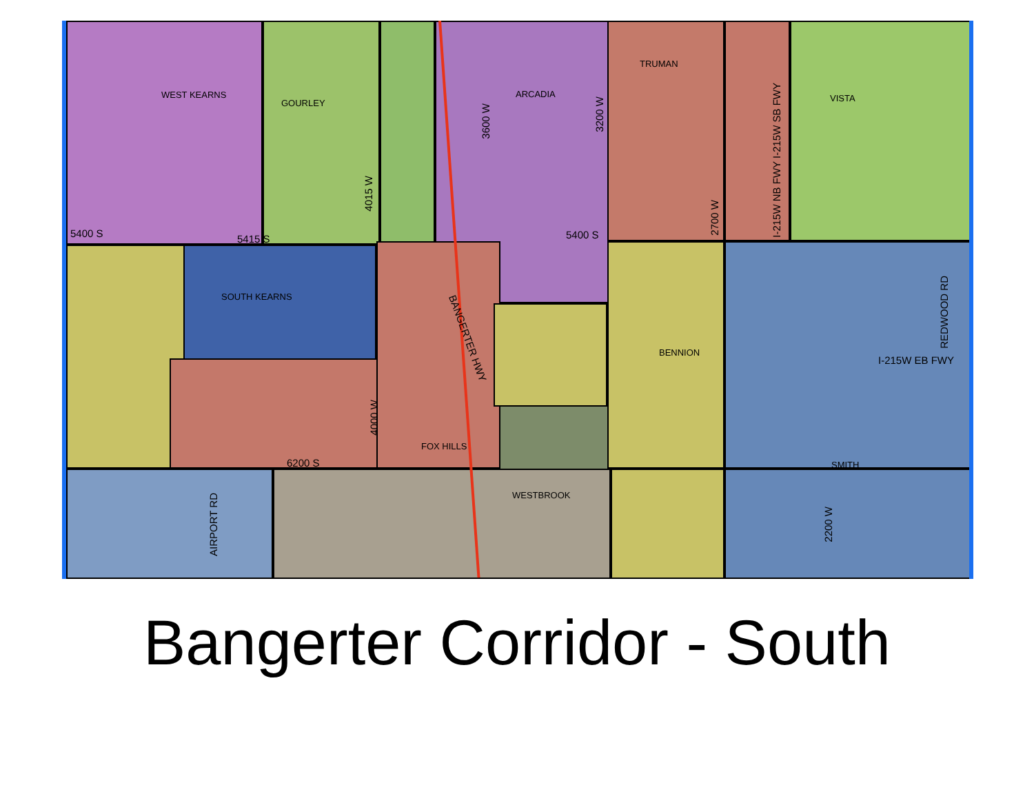WEST KEARNS
GOURLEY
ARCADIA
TRUMAN
VISTA
5400 S 5415 S 5400 S
3600 W
3200 W
4015 W
2700 W
I-215W NB FWY I-215W SB FWY
SOUTH KEARNS BANGERTER HWY
BENNION
REDWOOD RD
I-215W EB FWY
4000 W
FOX HILLS
6200 S SMITH
WESTBROOK
AIRPORT RD
2200 W
Bangerter Corridor - South